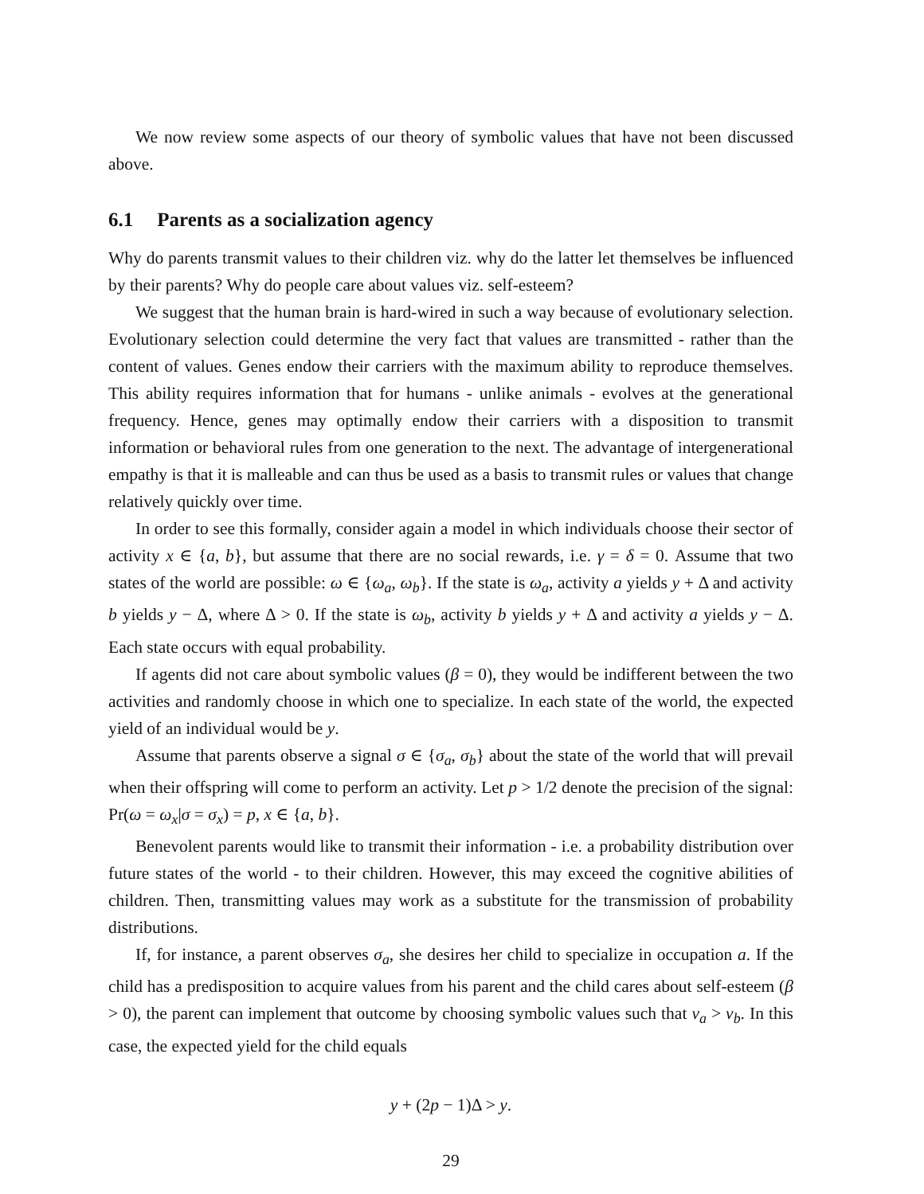We now review some aspects of our theory of symbolic values that have not been discussed above.
6.1 Parents as a socialization agency
Why do parents transmit values to their children viz. why do the latter let themselves be influenced by their parents? Why do people care about values viz. self-esteem?
We suggest that the human brain is hard-wired in such a way because of evolutionary selection. Evolutionary selection could determine the very fact that values are transmitted - rather than the content of values. Genes endow their carriers with the maximum ability to reproduce themselves. This ability requires information that for humans - unlike animals - evolves at the generational frequency. Hence, genes may optimally endow their carriers with a disposition to transmit information or behavioral rules from one generation to the next. The advantage of intergenerational empathy is that it is malleable and can thus be used as a basis to transmit rules or values that change relatively quickly over time.
In order to see this formally, consider again a model in which individuals choose their sector of activity x ∈ {a, b}, but assume that there are no social rewards, i.e. γ = δ = 0. Assume that two states of the world are possible: ω ∈ {ω<sub>a</sub>, ω<sub>b</sub>}. If the state is ω<sub>a</sub>, activity a yields y + Δ and activity b yields y − Δ, where Δ > 0. If the state is ω<sub>b</sub>, activity b yields y + Δ and activity a yields y − Δ. Each state occurs with equal probability.
If agents did not care about symbolic values (β = 0), they would be indifferent between the two activities and randomly choose in which one to specialize. In each state of the world, the expected yield of an individual would be y.
Assume that parents observe a signal σ ∈ {σ<sub>a</sub>, σ<sub>b</sub>} about the state of the world that will prevail when their offspring will come to perform an activity. Let p > 1/2 denote the precision of the signal: Pr(ω = ω<sub>x</sub>|σ = σ<sub>x</sub>) = p, x ∈ {a, b}.
Benevolent parents would like to transmit their information - i.e. a probability distribution over future states of the world - to their children. However, this may exceed the cognitive abilities of children. Then, transmitting values may work as a substitute for the transmission of probability distributions.
If, for instance, a parent observes σ<sub>a</sub>, she desires her child to specialize in occupation a. If the child has a predisposition to acquire values from his parent and the child cares about self-esteem (β > 0), the parent can implement that outcome by choosing symbolic values such that v<sub>a</sub> > v<sub>b</sub>. In this case, the expected yield for the child equals
y + (2p − 1)Δ > y.
29